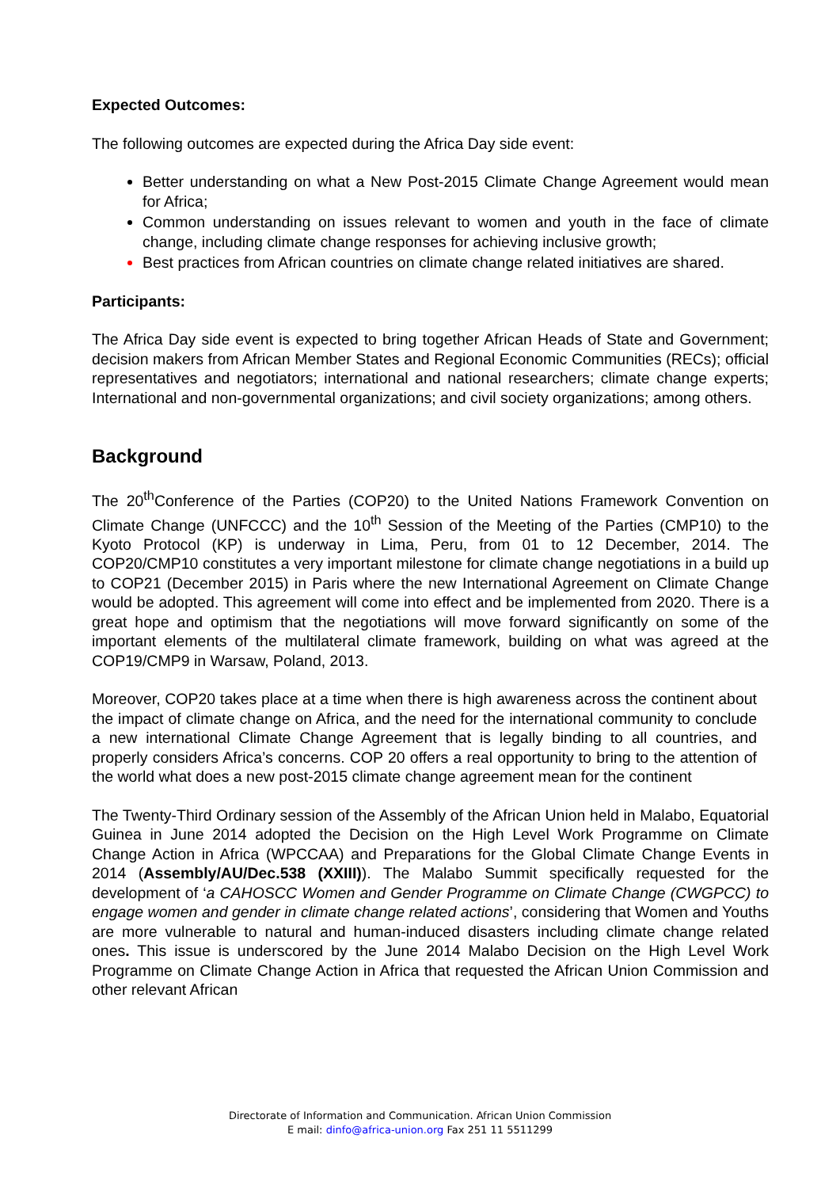Expected Outcomes:
The following outcomes are expected during the Africa Day side event:
Better understanding on what a New Post-2015 Climate Change Agreement would mean for Africa;
Common understanding on issues relevant to women and youth in the face of climate change, including climate change responses for achieving inclusive growth;
Best practices from African countries on climate change related initiatives are shared.
Participants:
The Africa Day side event is expected to bring together African Heads of State and Government; decision makers from African Member States and Regional Economic Communities (RECs); official representatives and negotiators; international and national researchers; climate change experts; International and non-governmental organizations; and civil society organizations; among others.
Background
The 20<sup>th</sup>Conference of the Parties (COP20) to the United Nations Framework Convention on Climate Change (UNFCCC) and the 10<sup>th</sup> Session of the Meeting of the Parties (CMP10) to the Kyoto Protocol (KP) is underway in Lima, Peru, from 01 to 12 December, 2014. The COP20/CMP10 constitutes a very important milestone for climate change negotiations in a build up to COP21 (December 2015) in Paris where the new International Agreement on Climate Change would be adopted. This agreement will come into effect and be implemented from 2020. There is a great hope and optimism that the negotiations will move forward significantly on some of the important elements of the multilateral climate framework, building on what was agreed at the COP19/CMP9 in Warsaw, Poland, 2013.
Moreover, COP20 takes place at a time when there is high awareness across the continent about the impact of climate change on Africa, and the need for the international community to conclude a new international Climate Change Agreement that is legally binding to all countries, and properly considers Africa’s concerns. COP 20 offers a real opportunity to bring to the attention of the world what does a new post-2015 climate change agreement mean for the continent
The Twenty-Third Ordinary session of the Assembly of the African Union held in Malabo, Equatorial Guinea in June 2014 adopted the Decision on the High Level Work Programme on Climate Change Action in Africa (WPCCAA) and Preparations for the Global Climate Change Events in 2014 (Assembly/AU/Dec.538 (XXIII)). The Malabo Summit specifically requested for the development of ‘a CAHOSCC Women and Gender Programme on Climate Change (CWGPCC) to engage women and gender in climate change related actions’, considering that Women and Youths are more vulnerable to natural and human-induced disasters including climate change related ones. This issue is underscored by the June 2014 Malabo Decision on the High Level Work Programme on Climate Change Action in Africa that requested the African Union Commission and other relevant African
Directorate of Information and Communication. African Union Commission
E mail: dinfo@africa-union.org Fax 251 11 5511299